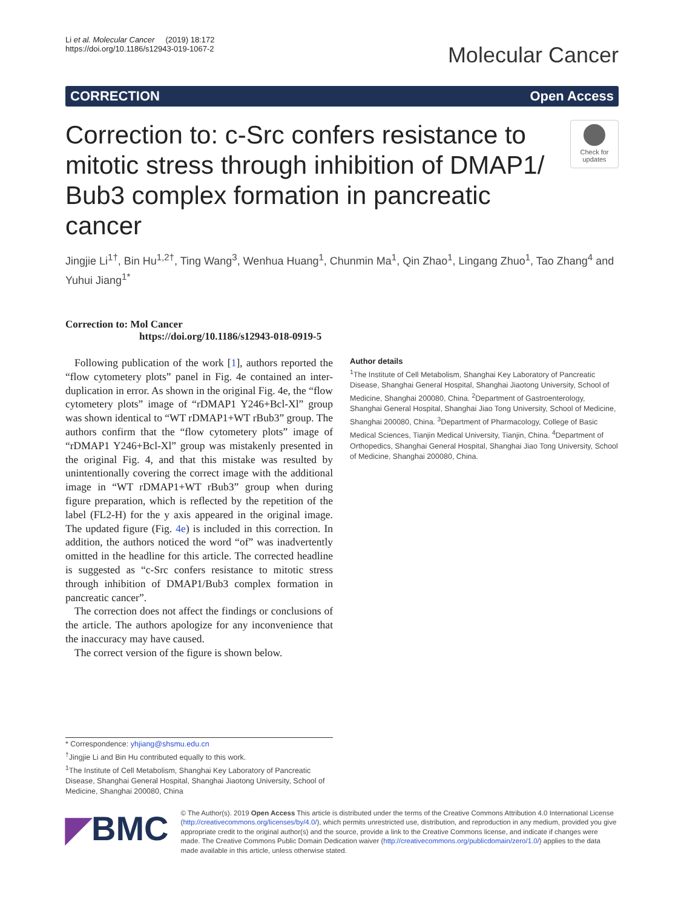Li et al. Molecular Cancer (2019) 18:172
https://doi.org/10.1186/s12943-019-1067-2
Molecular Cancer
CORRECTION Open Access
Correction to: c-Src confers resistance to mitotic stress through inhibition of DMAP1/ Bub3 complex formation in pancreatic cancer
Check for updates
Jingjie Li<sup>1†</sup>, Bin Hu<sup>1,2†</sup>, Ting Wang<sup>3</sup>, Wenhua Huang<sup>1</sup>, Chunmin Ma<sup>1</sup>, Qin Zhao<sup>1</sup>, Lingang Zhuo<sup>1</sup>, Tao Zhang<sup>4</sup> and Yuhui Jiang<sup>1*</sup>
Correction to: Mol Cancer
https://doi.org/10.1186/s12943-018-0919-5
Following publication of the work [1], authors reported the “flow cytometery plots” panel in Fig. 4e contained an inter-duplication in error. As shown in the original Fig. 4e, the “flow cytometery plots” image of “rDMAP1 Y246+Bcl-Xl” group was shown identical to “WT rDMAP1+WT rBub3” group. The authors confirm that the “flow cytometery plots” image of “rDMAP1 Y246+Bcl-Xl” group was mistakenly presented in the original Fig. 4, and that this mistake was resulted by unintentionally covering the correct image with the additional image in “WT rDMAP1+WT rBub3” group when during figure preparation, which is reflected by the repetition of the label (FL2-H) for the y axis appeared in the original image. The updated figure (Fig. 4e) is included in this correction. In addition, the authors noticed the word “of” was inadvertently omitted in the headline for this article. The corrected headline is suggested as “c-Src confers resistance to mitotic stress through inhibition of DMAP1/Bub3 complex formation in pancreatic cancer”.
The correction does not affect the findings or conclusions of the article. The authors apologize for any inconvenience that the inaccuracy may have caused.
The correct version of the figure is shown below.
Author details
<sup>1</sup> The Institute of Cell Metabolism, Shanghai Key Laboratory of Pancreatic Disease, Shanghai General Hospital, Shanghai Jiaotong University, School of Medicine, Shanghai 200080, China. <sup>2</sup>Department of Gastroenterology, Shanghai General Hospital, Shanghai Jiao Tong University, School of Medicine, Shanghai 200080, China. <sup>3</sup>Department of Pharmacology, College of Basic Medical Sciences, Tianjin Medical University, Tianjin, China. <sup>4</sup>Department of Orthopedics, Shanghai General Hospital, Shanghai Jiao Tong University, School of Medicine, Shanghai 200080, China.
* Correspondence: yhjiang@shsmu.edu.cn
<sup>†</sup> Jingjie Li and Bin Hu contributed equally to this work.
<sup>1</sup> The Institute of Cell Metabolism, Shanghai Key Laboratory of Pancreatic Disease, Shanghai General Hospital, Shanghai Jiaotong University, School of Medicine, Shanghai 200080, China
◤BMC
© The Author(s). 2019 Open Access This article is distributed under the terms of the Creative Commons Attribution 4.0 International License (http://creativecommons.org/licenses/by/4.0/), which permits unrestricted use, distribution, and reproduction in any medium, provided you give appropriate credit to the original author(s) and the source, provide a link to the Creative Commons license, and indicate if changes were made. The Creative Commons Public Domain Dedication waiver (http://creativecommons.org/publicdomain/zero/1.0/) applies to the data made available in this article, unless otherwise stated.